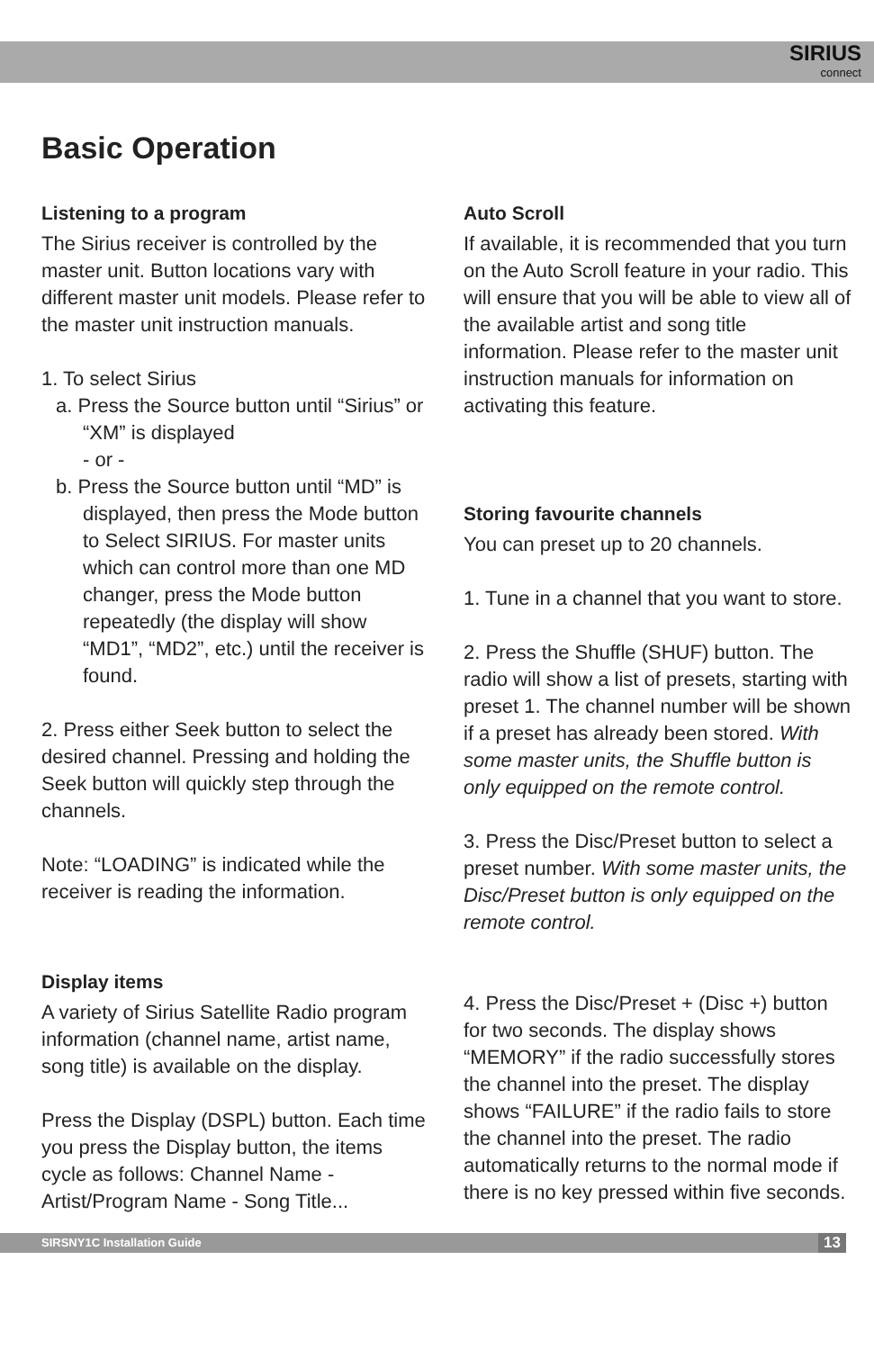SIRIUS
connect
Basic Operation
Listening to a program
The Sirius receiver is controlled by the master unit. Button locations vary with different master unit models. Please refer to the master unit instruction manuals.
1. To select Sirius
a. Press the Source button until “Sirius” or “XM” is displayed
- or -
b. Press the Source button until “MD” is displayed, then press the Mode button to Select SIRIUS. For master units which can control more than one MD changer, press the Mode button repeatedly (the display will show “MD1”, “MD2”, etc.) until the receiver is found.
2. Press either Seek button to select the desired channel. Pressing and holding the Seek button will quickly step through the channels.
Note: “LOADING” is indicated while the receiver is reading the information.
Display items
A variety of Sirius Satellite Radio program information (channel name, artist name, song title) is available on the display.
Press the Display (DSPL) button. Each time you press the Display button, the items cycle as follows: Channel Name - Artist/Program Name - Song Title...
Auto Scroll
If available, it is recommended that you turn on the Auto Scroll feature in your radio. This will ensure that you will be able to view all of the available artist and song title information. Please refer to the master unit instruction manuals for information on activating this feature.
Storing favourite channels
You can preset up to 20 channels.
1. Tune in a channel that you want to store.
2. Press the Shuffle (SHUF) button. The radio will show a list of presets, starting with preset 1. The channel number will be shown if a preset has already been stored. With some master units, the Shuffle button is only equipped on the remote control.
3. Press the Disc/Preset button to select a preset number. With some master units, the Disc/Preset button is only equipped on the remote control.
4. Press the Disc/Preset + (Disc +) button for two seconds. The display shows “MEMORY” if the radio successfully stores the channel into the preset. The display shows “FAILURE” if the radio fails to store the channel into the preset. The radio automatically returns to the normal mode if there is no key pressed within five seconds.
SIRSNY1C Installation Guide 13